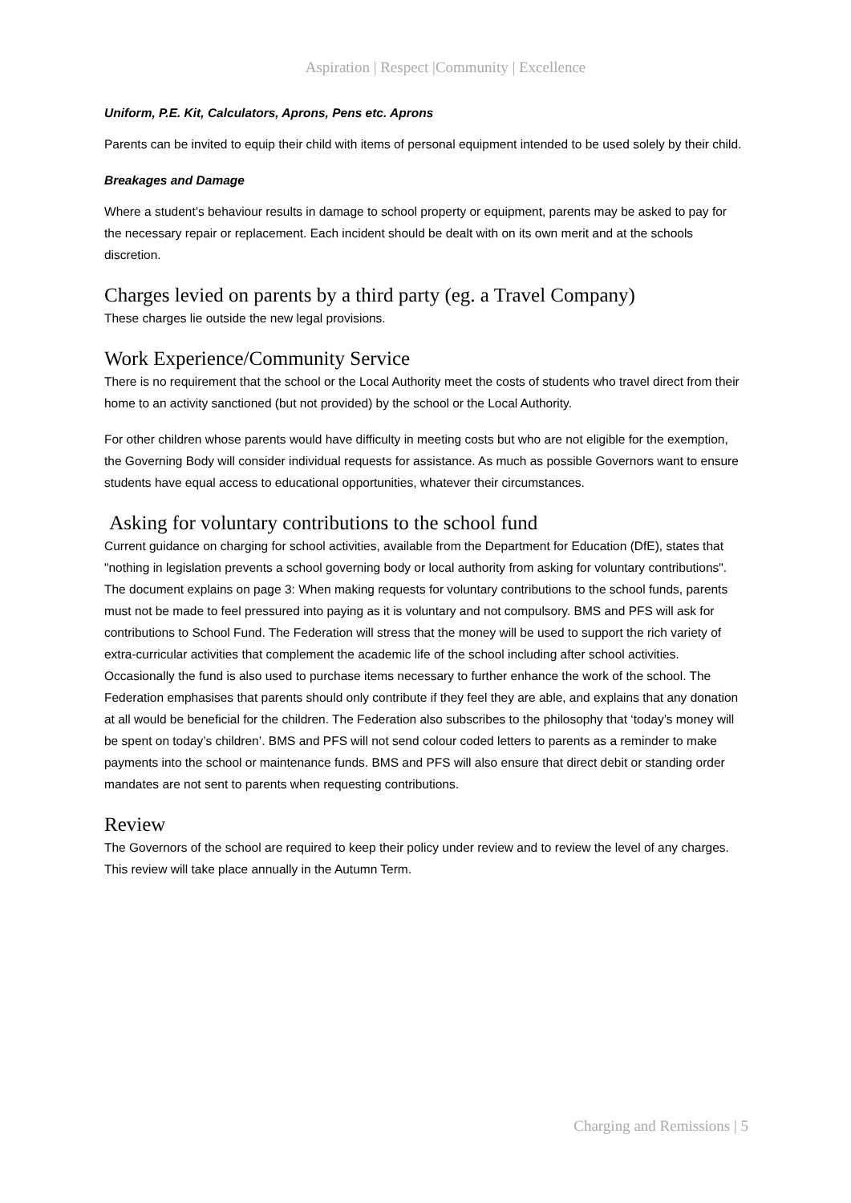Aspiration | Respect |Community | Excellence
Uniform, P.E. Kit, Calculators, Aprons, Pens etc. Aprons
Parents can be invited to equip their child with items of personal equipment intended to be used solely by their child.
Breakages and Damage
Where a student’s behaviour results in damage to school property or equipment, parents may be asked to pay for the necessary repair or replacement. Each incident should be dealt with on its own merit and at the schools discretion.
Charges levied on parents by a third party (eg. a Travel Company)
These charges lie outside the new legal provisions.
Work Experience/Community Service
There is no requirement that the school or the Local Authority meet the costs of students who travel direct from their home to an activity sanctioned (but not provided) by the school or the Local Authority.
For other children whose parents would have difficulty in meeting costs but who are not eligible for the exemption, the Governing Body will consider individual requests for assistance. As much as possible Governors want to ensure students have equal access to educational opportunities, whatever their circumstances.
Asking for voluntary contributions to the school fund
Current guidance on charging for school activities, available from the Department for Education (DfE), states that "nothing in legislation prevents a school governing body or local authority from asking for voluntary contributions". The document explains on page 3: When making requests for voluntary contributions to the school funds, parents must not be made to feel pressured into paying as it is voluntary and not compulsory. BMS and PFS will ask for contributions to School Fund. The Federation will stress that the money will be used to support the rich variety of extra-curricular activities that complement the academic life of the school including after school activities. Occasionally the fund is also used to purchase items necessary to further enhance the work of the school. The Federation emphasises that parents should only contribute if they feel they are able, and explains that any donation at all would be beneficial for the children. The Federation also subscribes to the philosophy that ‘today’s money will be spent on today’s children’. BMS and PFS will not send colour coded letters to parents as a reminder to make payments into the school or maintenance funds. BMS and PFS will also ensure that direct debit or standing order mandates are not sent to parents when requesting contributions.
Review
The Governors of the school are required to keep their policy under review and to review the level of any charges. This review will take place annually in the Autumn Term.
Charging and Remissions | 5